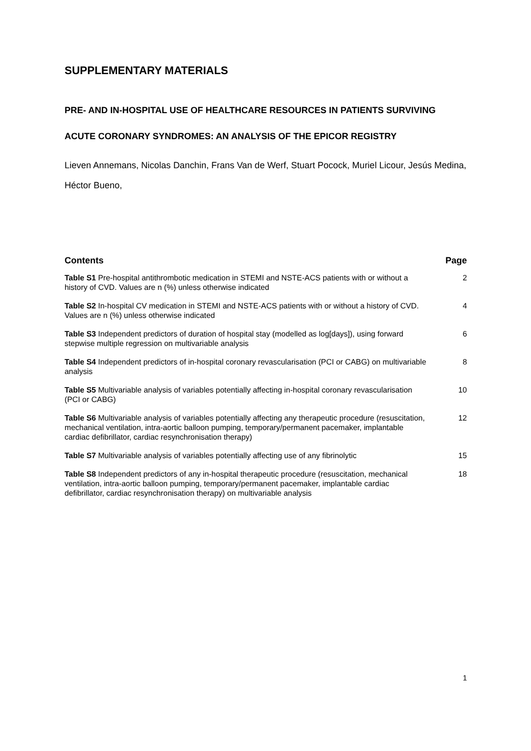SUPPLEMENTARY MATERIALS
PRE- AND IN-HOSPITAL USE OF HEALTHCARE RESOURCES IN PATIENTS SURVIVING ACUTE CORONARY SYNDROMES: AN ANALYSIS OF THE EPICOR REGISTRY
Lieven Annemans, Nicolas Danchin, Frans Van de Werf, Stuart Pocock, Muriel Licour, Jesús Medina, Héctor Bueno,
| Contents | Page |
| --- | --- |
| Table S1 Pre-hospital antithrombotic medication in STEMI and NSTE-ACS patients with or without a history of CVD. Values are n (%) unless otherwise indicated | 2 |
| Table S2 In-hospital CV medication in STEMI and NSTE-ACS patients with or without a history of CVD. Values are n (%) unless otherwise indicated | 4 |
| Table S3 Independent predictors of duration of hospital stay (modelled as log[days]), using forward stepwise multiple regression on multivariable analysis | 6 |
| Table S4 Independent predictors of in-hospital coronary revascularisation (PCI or CABG) on multivariable analysis | 8 |
| Table S5 Multivariable analysis of variables potentially affecting in-hospital coronary revascularisation (PCI or CABG) | 10 |
| Table S6 Multivariable analysis of variables potentially affecting any therapeutic procedure (resuscitation, mechanical ventilation, intra-aortic balloon pumping, temporary/permanent pacemaker, implantable cardiac defibrillator, cardiac resynchronisation therapy) | 12 |
| Table S7 Multivariable analysis of variables potentially affecting use of any fibrinolytic | 15 |
| Table S8 Independent predictors of any in-hospital therapeutic procedure (resuscitation, mechanical ventilation, intra-aortic balloon pumping, temporary/permanent pacemaker, implantable cardiac defibrillator, cardiac resynchronisation therapy) on multivariable analysis | 18 |
1